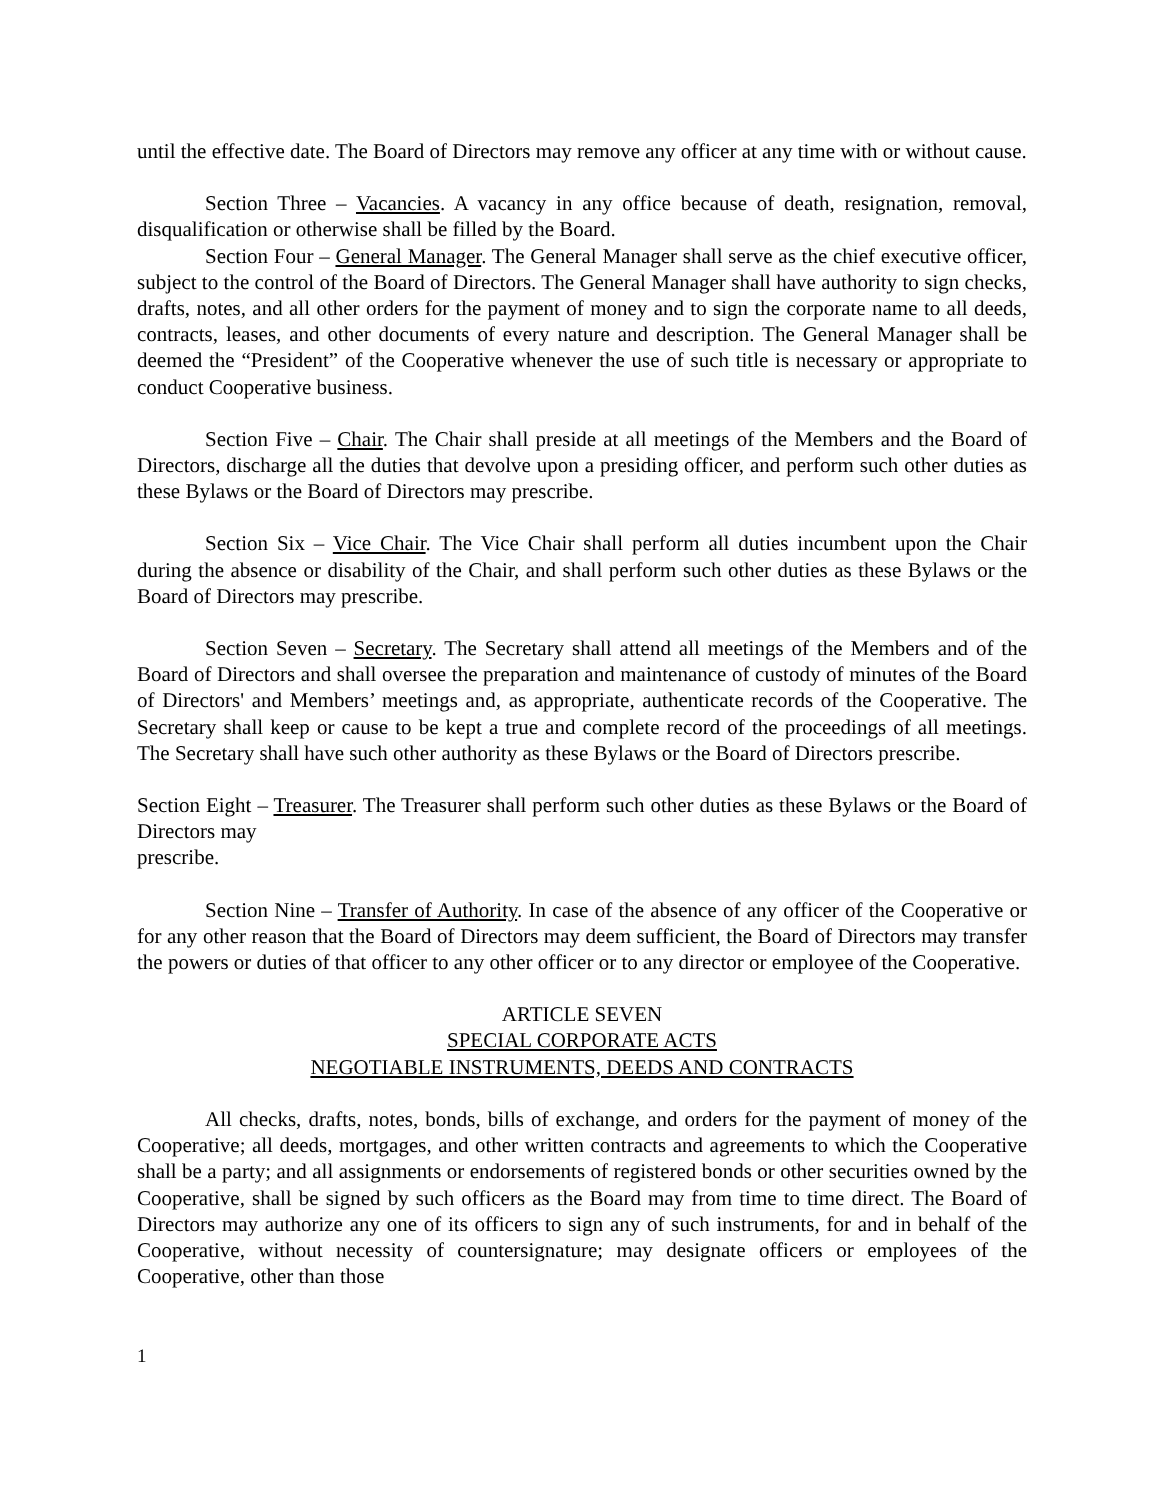until the effective date. The Board of Directors may remove any officer at any time with or without cause.
Section Three – Vacancies. A vacancy in any office because of death, resignation, removal, disqualification or otherwise shall be filled by the Board.
Section Four – General Manager. The General Manager shall serve as the chief executive officer, subject to the control of the Board of Directors. The General Manager shall have authority to sign checks, drafts, notes, and all other orders for the payment of money and to sign the corporate name to all deeds, contracts, leases, and other documents of every nature and description. The General Manager shall be deemed the “President” of the Cooperative whenever the use of such title is necessary or appropriate to conduct Cooperative business.
Section Five – Chair. The Chair shall preside at all meetings of the Members and the Board of Directors, discharge all the duties that devolve upon a presiding officer, and perform such other duties as these Bylaws or the Board of Directors may prescribe.
Section Six – Vice Chair. The Vice Chair shall perform all duties incumbent upon the Chair during the absence or disability of the Chair, and shall perform such other duties as these Bylaws or the Board of Directors may prescribe.
Section Seven – Secretary. The Secretary shall attend all meetings of the Members and of the Board of Directors and shall oversee the preparation and maintenance of custody of minutes of the Board of Directors' and Members’ meetings and, as appropriate, authenticate records of the Cooperative. The Secretary shall keep or cause to be kept a true and complete record of the proceedings of all meetings. The Secretary shall have such other authority as these Bylaws or the Board of Directors prescribe.
Section Eight – Treasurer. The Treasurer shall perform such other duties as these Bylaws or the Board of Directors may
prescribe.
Section Nine – Transfer of Authority. In case of the absence of any officer of the Cooperative or for any other reason that the Board of Directors may deem sufficient, the Board of Directors may transfer the powers or duties of that officer to any other officer or to any director or employee of the Cooperative.
ARTICLE SEVEN
SPECIAL CORPORATE ACTS
NEGOTIABLE INSTRUMENTS, DEEDS AND CONTRACTS
All checks, drafts, notes, bonds, bills of exchange, and orders for the payment of money of the Cooperative; all deeds, mortgages, and other written contracts and agreements to which the Cooperative shall be a party; and all assignments or endorsements of registered bonds or other securities owned by the Cooperative, shall be signed by such officers as the Board may from time to time direct. The Board of Directors may authorize any one of its officers to sign any of such instruments, for and in behalf of the Cooperative, without necessity of countersignature; may designate officers or employees of the Cooperative, other than those
1